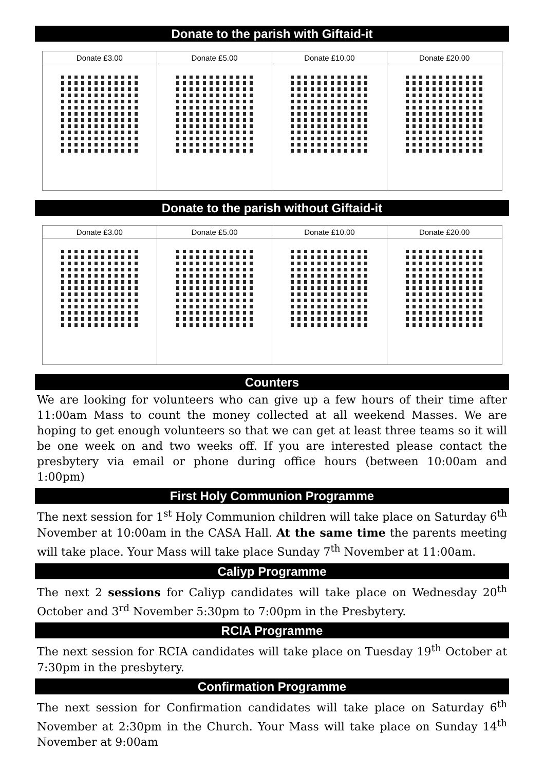Donate to the parish with Giftaid-it
| Donate £3.00 | Donate £5.00 | Donate £10.00 | Donate £20.00 |
| --- | --- | --- | --- |
Donate to the parish without Giftaid-it
| Donate £3.00 | Donate £5.00 | Donate £10.00 | Donate £20.00 |
| --- | --- | --- | --- |
Counters
We are looking for volunteers who can give up a few hours of their time after 11:00am Mass to count the money collected at all weekend Masses. We are hoping to get enough volunteers so that we can get at least three teams so it will be one week on and two weeks off. If you are interested please contact the presbytery via email or phone during office hours (between 10:00am and 1:00pm)
First Holy Communion Programme
The next session for 1<sup>st</sup> Holy Communion children will take place on Saturday 6<sup>th</sup> November at 10:00am in the CASA Hall. At the same time the parents meeting will take place. Your Mass will take place Sunday 7<sup>th</sup> November at 11:00am.
Caliyp Programme
The next 2 sessions for Caliyp candidates will take place on Wednesday 20<sup>th</sup> October and 3<sup>rd</sup> November 5:30pm to 7:00pm in the Presbytery.
RCIA Programme
The next session for RCIA candidates will take place on Tuesday 19<sup>th</sup> October at 7:30pm in the presbytery.
Confirmation Programme
The next session for Confirmation candidates will take place on Saturday 6<sup>th</sup> November at 2:30pm in the Church. Your Mass will take place on Sunday 14<sup>th</sup> November at 9:00am